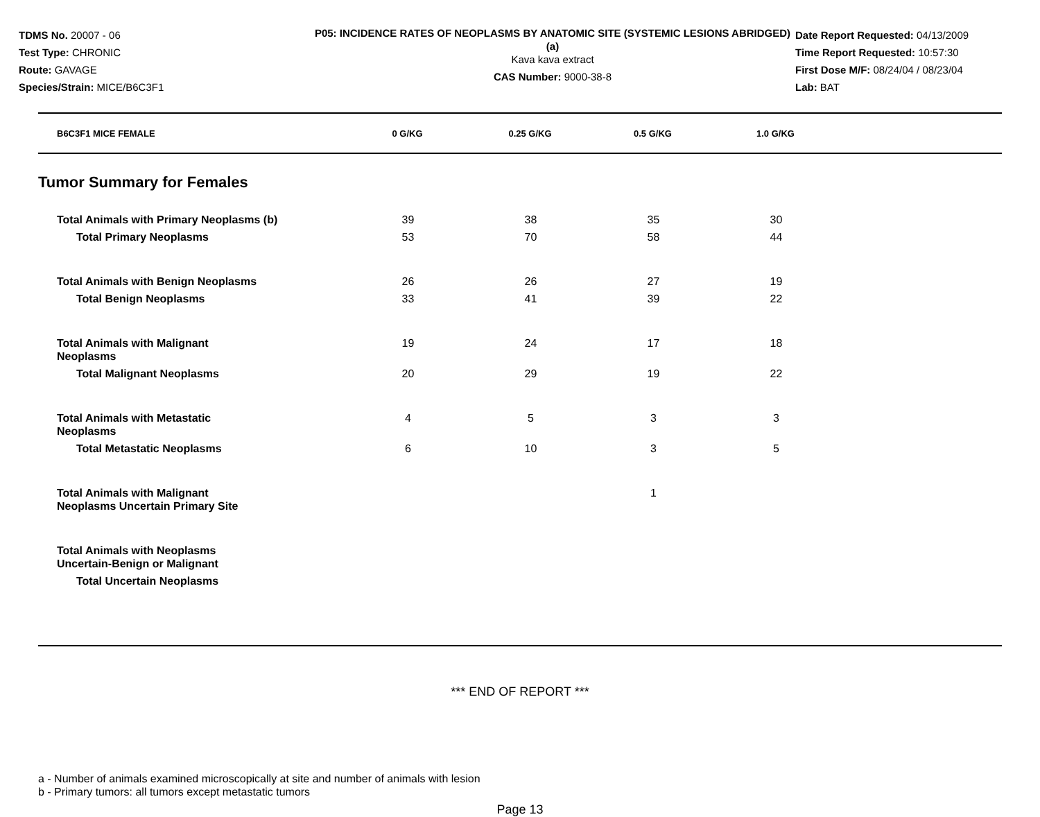TDMS No. 20007 - 06
Test Type: CHRONIC
Route: GAVAGE
Species/Strain: MICE/B6C3F1
P05: INCIDENCE RATES OF NEOPLASMS BY ANATOMIC SITE (SYSTEMIC LESIONS ABRIDGED) (a)
Kava kava extract
CAS Number: 9000-38-8
Date Report Requested: 04/13/2009
Time Report Requested: 10:57:30
First Dose M/F: 08/24/04 / 08/23/04
Lab: BAT
| B6C3F1 MICE FEMALE | 0 G/KG | 0.25 G/KG | 0.5 G/KG | 1.0 G/KG |
| --- | --- | --- | --- | --- |
Tumor Summary for Females
| Total Animals with Primary Neoplasms (b) | 39 | 38 | 35 | 30 |
| Total Primary Neoplasms | 53 | 70 | 58 | 44 |
| Total Animals with Benign Neoplasms | 26 | 26 | 27 | 19 |
| Total Benign Neoplasms | 33 | 41 | 39 | 22 |
| Total Animals with Malignant Neoplasms | 19 | 24 | 17 | 18 |
| Total Malignant Neoplasms | 20 | 29 | 19 | 22 |
| Total Animals with Metastatic Neoplasms | 4 | 5 | 3 | 3 |
| Total Metastatic Neoplasms | 6 | 10 | 3 | 5 |
| Total Animals with Malignant Neoplasms Uncertain Primary Site | | | 1 | |
| Total Animals with Neoplasms Uncertain-Benign or Malignant | | | | |
| Total Uncertain Neoplasms | | | | |
*** END OF REPORT ***
a - Number of animals examined microscopically at site and number of animals with lesion
b - Primary tumors: all tumors except metastatic tumors
Page 13